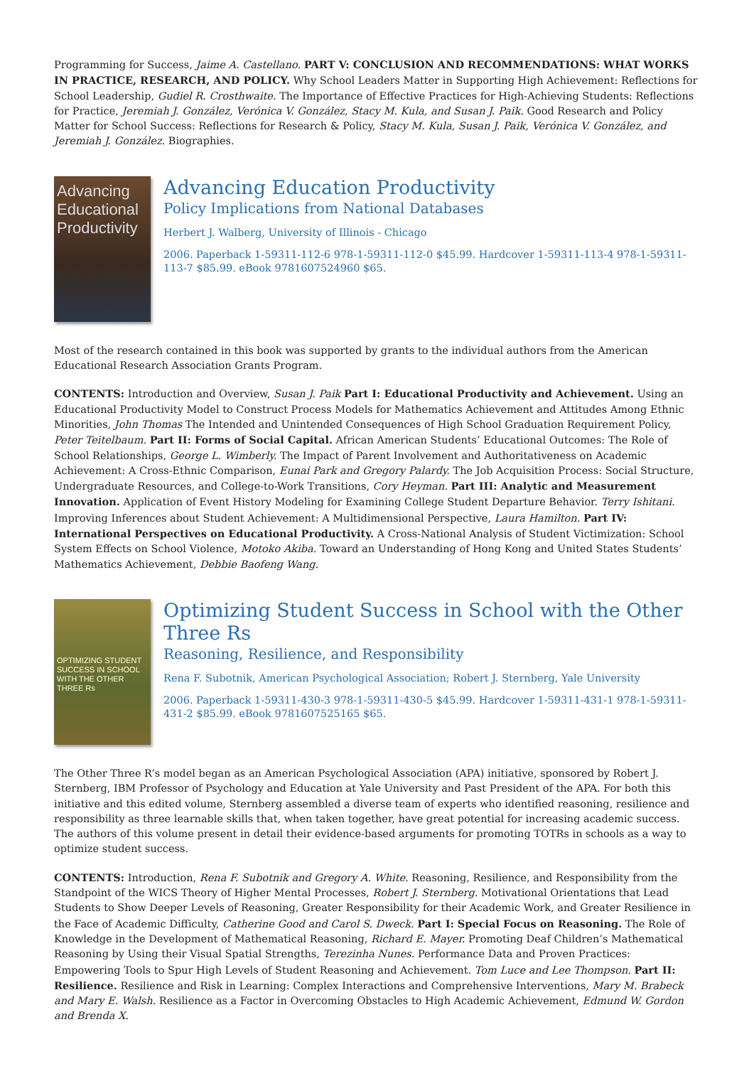Programming for Success, Jaime A. Castellano. PART V: CONCLUSION AND RECOMMENDATIONS: WHAT WORKS IN PRACTICE, RESEARCH, AND POLICY. Why School Leaders Matter in Supporting High Achievement: Reflections for School Leadership, Gudiel R. Crosthwaite. The Importance of Effective Practices for High-Achieving Students: Reflections for Practice, Jeremiah J. González, Verónica V. González, Stacy M. Kula, and Susan J. Paik. Good Research and Policy Matter for School Success: Reflections for Research & Policy, Stacy M. Kula, Susan J. Paik, Verónica V. González, and Jeremiah J. González. Biographies.
Advancing Educational Productivity
Advancing Education Productivity
Policy Implications from National Databases
Herbert J. Walberg, University of Illinois - Chicago
2006. Paperback 1-59311-112-6 978-1-59311-112-0 $45.99. Hardcover 1-59311-113-4 978-1-59311-113-7 $85.99. eBook 9781607524960 $65.
Most of the research contained in this book was supported by grants to the individual authors from the American Educational Research Association Grants Program.
CONTENTS: Introduction and Overview, Susan J. Paik Part I: Educational Productivity and Achievement. Using an Educational Productivity Model to Construct Process Models for Mathematics Achievement and Attitudes Among Ethnic Minorities, John Thomas The Intended and Unintended Consequences of High School Graduation Requirement Policy, Peter Teitelbaum. Part II: Forms of Social Capital. African American Students’ Educational Outcomes: The Role of School Relationships, George L. Wimberly. The Impact of Parent Involvement and Authoritativeness on Academic Achievement: A Cross-Ethnic Comparison, Eunai Park and Gregory Palardy. The Job Acquisition Process: Social Structure, Undergraduate Resources, and College-to-Work Transitions, Cory Heyman. Part III: Analytic and Measurement Innovation. Application of Event History Modeling for Examining College Student Departure Behavior. Terry Ishitani. Improving Inferences about Student Achievement: A Multidimensional Perspective, Laura Hamilton. Part IV: International Perspectives on Educational Productivity. A Cross-National Analysis of Student Victimization: School System Effects on School Violence, Motoko Akiba. Toward an Understanding of Hong Kong and United States Students’ Mathematics Achievement, Debbie Baofeng Wang.
OPTIMIZING STUDENT SUCCESS IN SCHOOL WITH THE OTHER THREE Rs
Optimizing Student Success in School with the Other Three Rs
Reasoning, Resilience, and Responsibility
Rena F. Subotnik, American Psychological Association; Robert J. Sternberg, Yale University
2006. Paperback 1-59311-430-3 978-1-59311-430-5 $45.99. Hardcover 1-59311-431-1 978-1-59311-431-2 $85.99. eBook 9781607525165 $65.
The Other Three R’s model began as an American Psychological Association (APA) initiative, sponsored by Robert J. Sternberg, IBM Professor of Psychology and Education at Yale University and Past President of the APA. For both this initiative and this edited volume, Sternberg assembled a diverse team of experts who identified reasoning, resilience and responsibility as three learnable skills that, when taken together, have great potential for increasing academic success. The authors of this volume present in detail their evidence-based arguments for promoting TOTRs in schools as a way to optimize student success.
CONTENTS: Introduction, Rena F. Subotnik and Gregory A. White. Reasoning, Resilience, and Responsibility from the Standpoint of the WICS Theory of Higher Mental Processes, Robert J. Sternberg. Motivational Orientations that Lead Students to Show Deeper Levels of Reasoning, Greater Responsibility for their Academic Work, and Greater Resilience in the Face of Academic Difficulty, Catherine Good and Carol S. Dweck. Part I: Special Focus on Reasoning. The Role of Knowledge in the Development of Mathematical Reasoning, Richard E. Mayer. Promoting Deaf Children’s Mathematical Reasoning by Using their Visual Spatial Strengths, Terezinha Nunes. Performance Data and Proven Practices: Empowering Tools to Spur High Levels of Student Reasoning and Achievement. Tom Luce and Lee Thompson. Part II: Resilience. Resilience and Risk in Learning: Complex Interactions and Comprehensive Interventions, Mary M. Brabeck and Mary E. Walsh. Resilience as a Factor in Overcoming Obstacles to High Academic Achievement, Edmund W. Gordon and Brenda X.